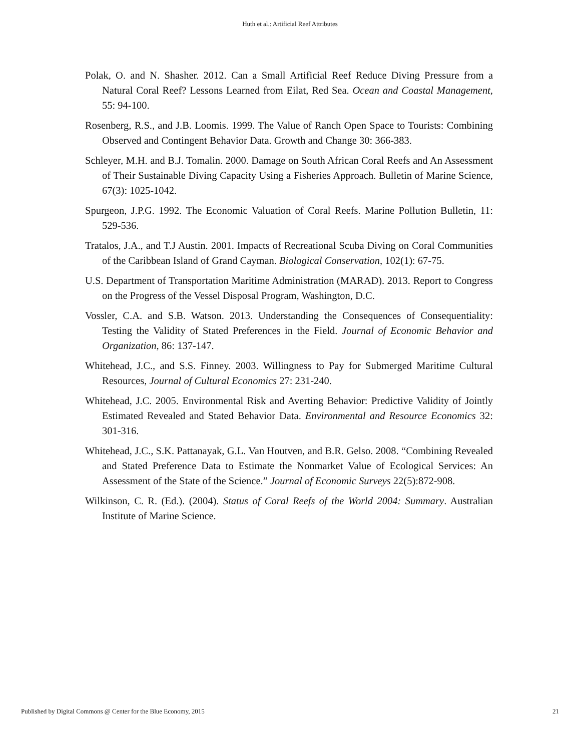Huth et al.: Artificial Reef Attributes
Polak, O. and N. Shasher. 2012. Can a Small Artificial Reef Reduce Diving Pressure from a Natural Coral Reef? Lessons Learned from Eilat, Red Sea. Ocean and Coastal Management, 55: 94-100.
Rosenberg, R.S., and J.B. Loomis. 1999. The Value of Ranch Open Space to Tourists: Combining Observed and Contingent Behavior Data. Growth and Change 30: 366-383.
Schleyer, M.H. and B.J. Tomalin. 2000. Damage on South African Coral Reefs and An Assessment of Their Sustainable Diving Capacity Using a Fisheries Approach. Bulletin of Marine Science, 67(3): 1025-1042.
Spurgeon, J.P.G. 1992. The Economic Valuation of Coral Reefs. Marine Pollution Bulletin, 11: 529-536.
Tratalos, J.A., and T.J Austin. 2001. Impacts of Recreational Scuba Diving on Coral Communities of the Caribbean Island of Grand Cayman. Biological Conservation, 102(1): 67-75.
U.S. Department of Transportation Maritime Administration (MARAD). 2013. Report to Congress on the Progress of the Vessel Disposal Program, Washington, D.C.
Vossler, C.A. and S.B. Watson. 2013. Understanding the Consequences of Consequentiality: Testing the Validity of Stated Preferences in the Field. Journal of Economic Behavior and Organization, 86: 137-147.
Whitehead, J.C., and S.S. Finney. 2003. Willingness to Pay for Submerged Maritime Cultural Resources, Journal of Cultural Economics 27: 231-240.
Whitehead, J.C. 2005. Environmental Risk and Averting Behavior: Predictive Validity of Jointly Estimated Revealed and Stated Behavior Data. Environmental and Resource Economics 32: 301-316.
Whitehead, J.C., S.K. Pattanayak, G.L. Van Houtven, and B.R. Gelso. 2008. “Combining Revealed and Stated Preference Data to Estimate the Nonmarket Value of Ecological Services: An Assessment of the State of the Science.” Journal of Economic Surveys 22(5):872-908.
Wilkinson, C. R. (Ed.). (2004). Status of Coral Reefs of the World 2004: Summary. Australian Institute of Marine Science.
Published by Digital Commons @ Center for the Blue Economy, 2015 21